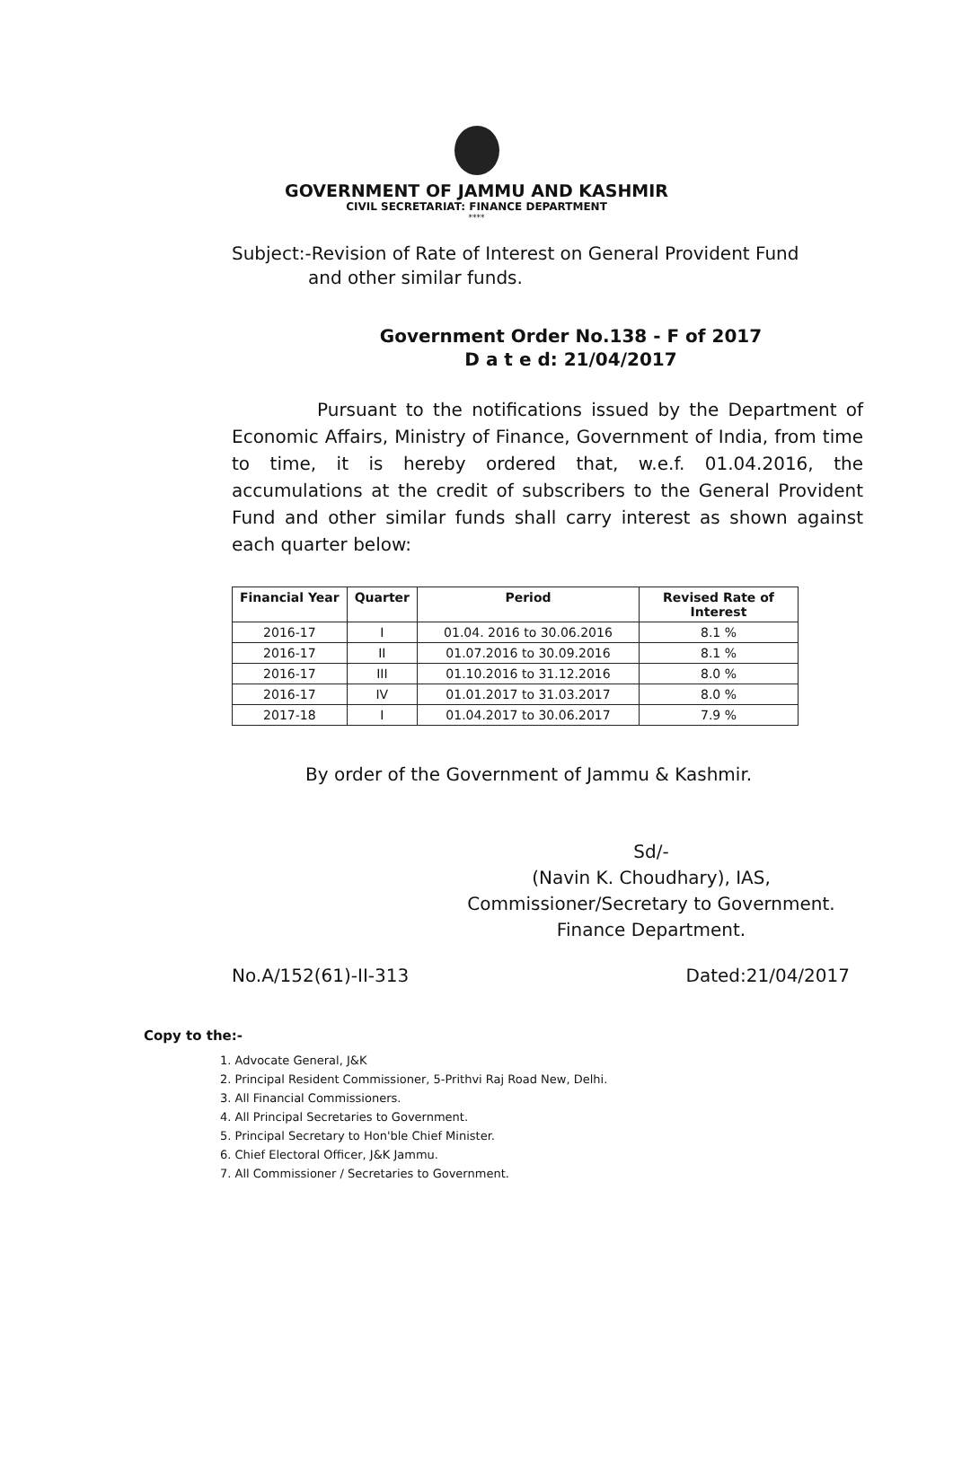GOVERNMENT OF JAMMU AND KASHMIR
CIVIL SECRETARIAT: FINANCE DEPARTMENT
****
Subject:-Revision of Rate of Interest on General Provident Fund
and other similar funds.
Government Order No.138 - F of 2017
D a t e d: 21/04/2017
Pursuant to the notifications issued by the Department of Economic Affairs, Ministry of Finance, Government of India, from time to time, it is hereby ordered that, w.e.f. 01.04.2016, the accumulations at the credit of subscribers to the General Provident Fund and other similar funds shall carry interest as shown against each quarter below:
| Financial Year | Quarter | Period | Revised Rate of Interest |
| --- | --- | --- | --- |
| 2016-17 | I | 01.04. 2016 to 30.06.2016 | 8.1 % |
| 2016-17 | II | 01.07.2016 to 30.09.2016 | 8.1 % |
| 2016-17 | III | 01.10.2016 to 31.12.2016 | 8.0 % |
| 2016-17 | IV | 01.01.2017 to 31.03.2017 | 8.0 % |
| 2017-18 | I | 01.04.2017 to 30.06.2017 | 7.9 % |
By order of the Government of Jammu & Kashmir.
Sd/-
(Navin K. Choudhary), IAS,
Commissioner/Secretary to Government.
Finance Department.
No.A/152(61)-II-313 Dated:21/04/2017
Copy to the:-
1. Advocate General, J&K
2. Principal Resident Commissioner, 5-Prithvi Raj Road New, Delhi.
3. All Financial Commissioners.
4. All Principal Secretaries to Government.
5. Principal Secretary to Hon'ble Chief Minister.
6. Chief Electoral Officer, J&K Jammu.
7. All Commissioner / Secretaries to Government.